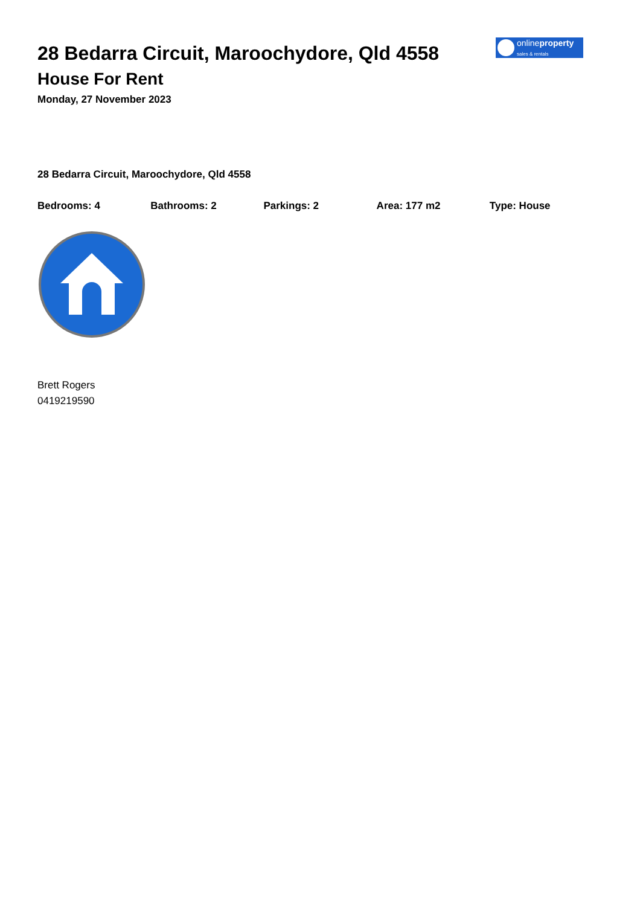onlineproperty
sales & rentals
28 Bedarra Circuit, Maroochydore, Qld 4558
House For Rent
Monday, 27 November 2023
28 Bedarra Circuit, Maroochydore, Qld 4558
Bedrooms: 4 Bathrooms: 2 Parkings: 2 Area: 177 m2 Type: House
Brett Rogers
0419219590